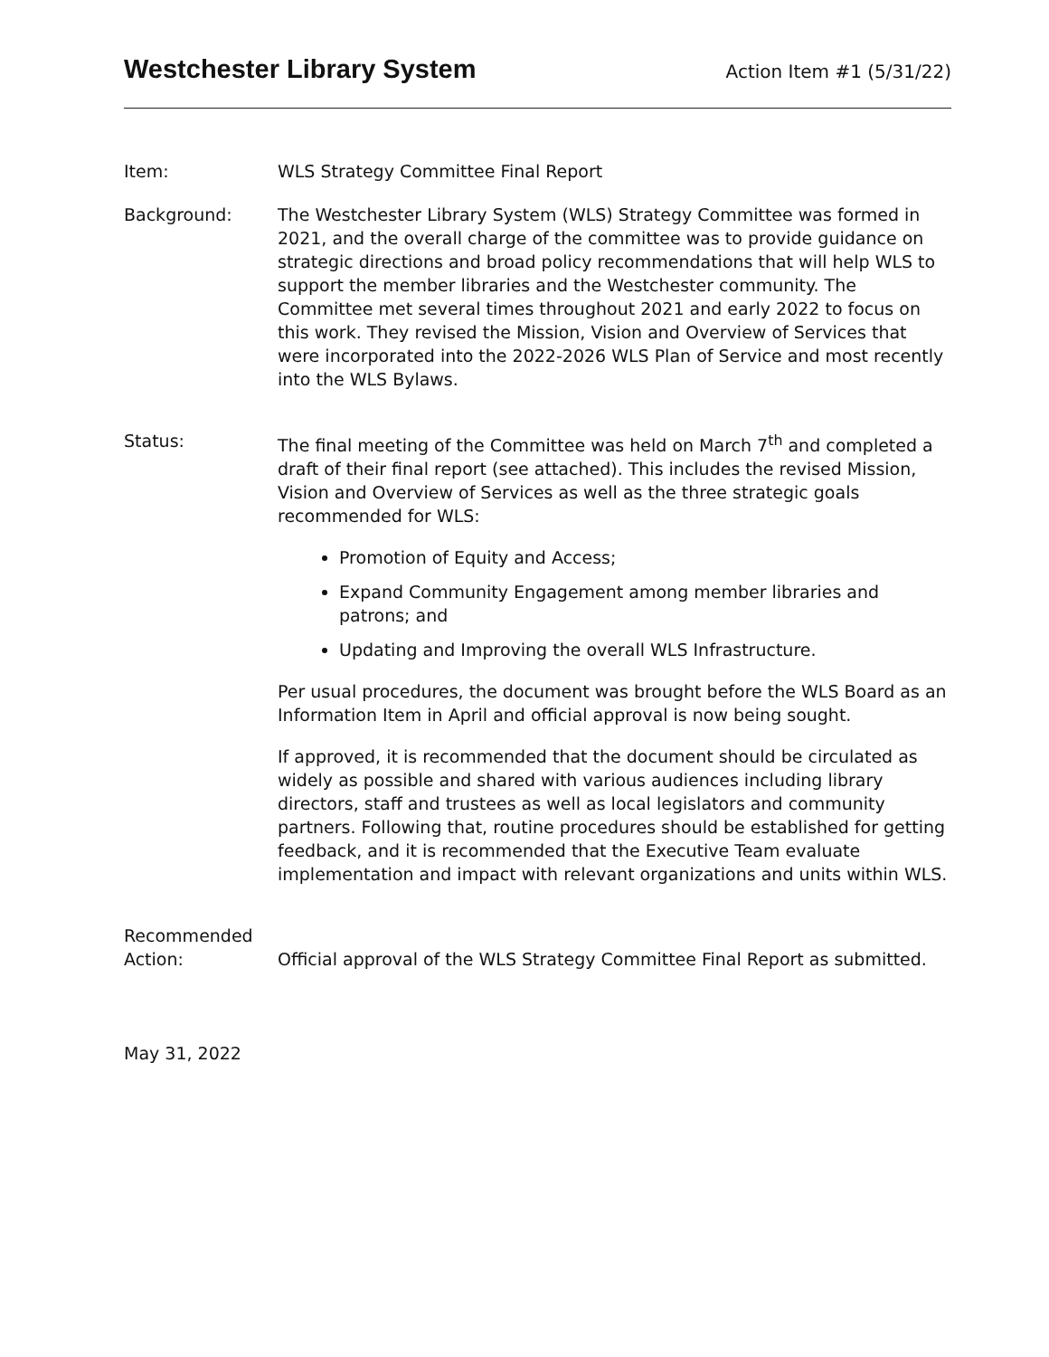Westchester Library System
Action Item #1 (5/31/22)
Item: WLS Strategy Committee Final Report
Background: The Westchester Library System (WLS) Strategy Committee was formed in 2021, and the overall charge of the committee was to provide guidance on strategic directions and broad policy recommendations that will help WLS to support the member libraries and the Westchester community. The Committee met several times throughout 2021 and early 2022 to focus on this work. They revised the Mission, Vision and Overview of Services that were incorporated into the 2022-2026 WLS Plan of Service and most recently into the WLS Bylaws.
Status: The final meeting of the Committee was held on March 7<sup>th</sup> and completed a draft of their final report (see attached). This includes the revised Mission, Vision and Overview of Services as well as the three strategic goals recommended for WLS:
Promotion of Equity and Access;
Expand Community Engagement among member libraries and patrons; and
Updating and Improving the overall WLS Infrastructure.
Per usual procedures, the document was brought before the WLS Board as an Information Item in April and official approval is now being sought.
If approved, it is recommended that the document should be circulated as widely as possible and shared with various audiences including library directors, staff and trustees as well as local legislators and community partners. Following that, routine procedures should be established for getting feedback, and it is recommended that the Executive Team evaluate implementation and impact with relevant organizations and units within WLS.
Recommended
Action:
Official approval of the WLS Strategy Committee Final Report as submitted.
May 31, 2022